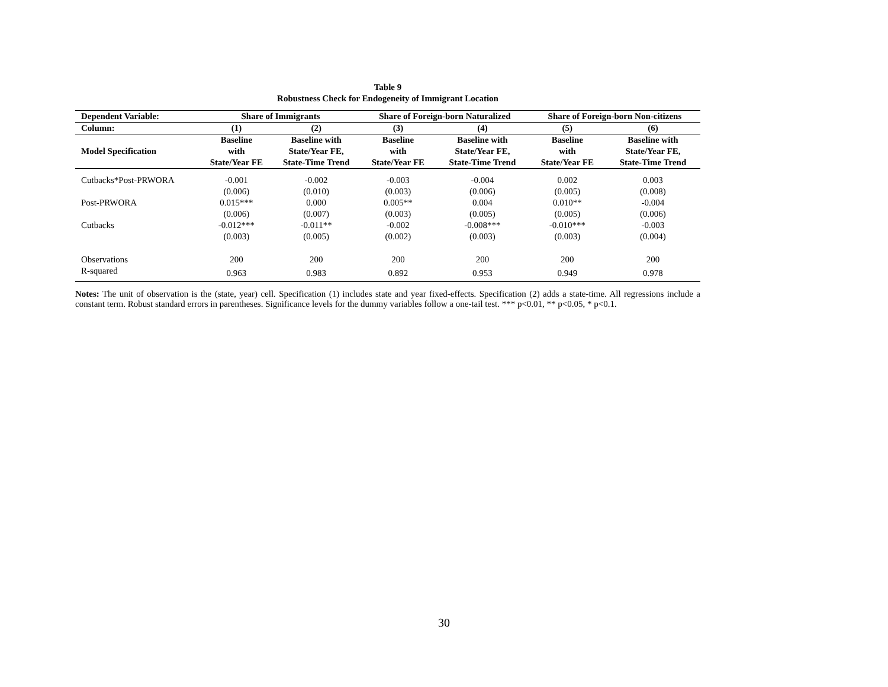Table 9
Robustness Check for Endogeneity of Immigrant Location
| Dependent Variable: | Share of Immigrants | | Share of Foreign-born Naturalized | | Share of Foreign-born Non-citizens | |
| --- | --- | --- | --- | --- | --- | --- |
| Column: | (1) | (2) | (3) | (4) | (5) | (6) |
| Model Specification | Baseline with State/Year FE | Baseline with State/Year FE, State-Time Trend | Baseline with State/Year FE | Baseline with State/Year FE, State-Time Trend | Baseline with State/Year FE | Baseline with State/Year FE, State-Time Trend |
| Cutbacks*Post-PRWORA | -0.001 | -0.002 | -0.003 | -0.004 | 0.002 | 0.003 |
| | (0.006) | (0.010) | (0.003) | (0.006) | (0.005) | (0.008) |
| Post-PRWORA | 0.015*** | 0.000 | 0.005** | 0.004 | 0.010** | -0.004 |
| | (0.006) | (0.007) | (0.003) | (0.005) | (0.005) | (0.006) |
| Cutbacks | -0.012*** | -0.011** | -0.002 | -0.008*** | -0.010*** | -0.003 |
| | (0.003) | (0.005) | (0.002) | (0.003) | (0.003) | (0.004) |
| Observations | 200 | 200 | 200 | 200 | 200 | 200 |
| R-squared | 0.963 | 0.983 | 0.892 | 0.953 | 0.949 | 0.978 |
Notes: The unit of observation is the (state, year) cell. Specification (1) includes state and year fixed-effects. Specification (2) adds a state-time. All regressions include a constant term. Robust standard errors in parentheses. Significance levels for the dummy variables follow a one-tail test. *** p<0.01, ** p<0.05, * p<0.1.
30